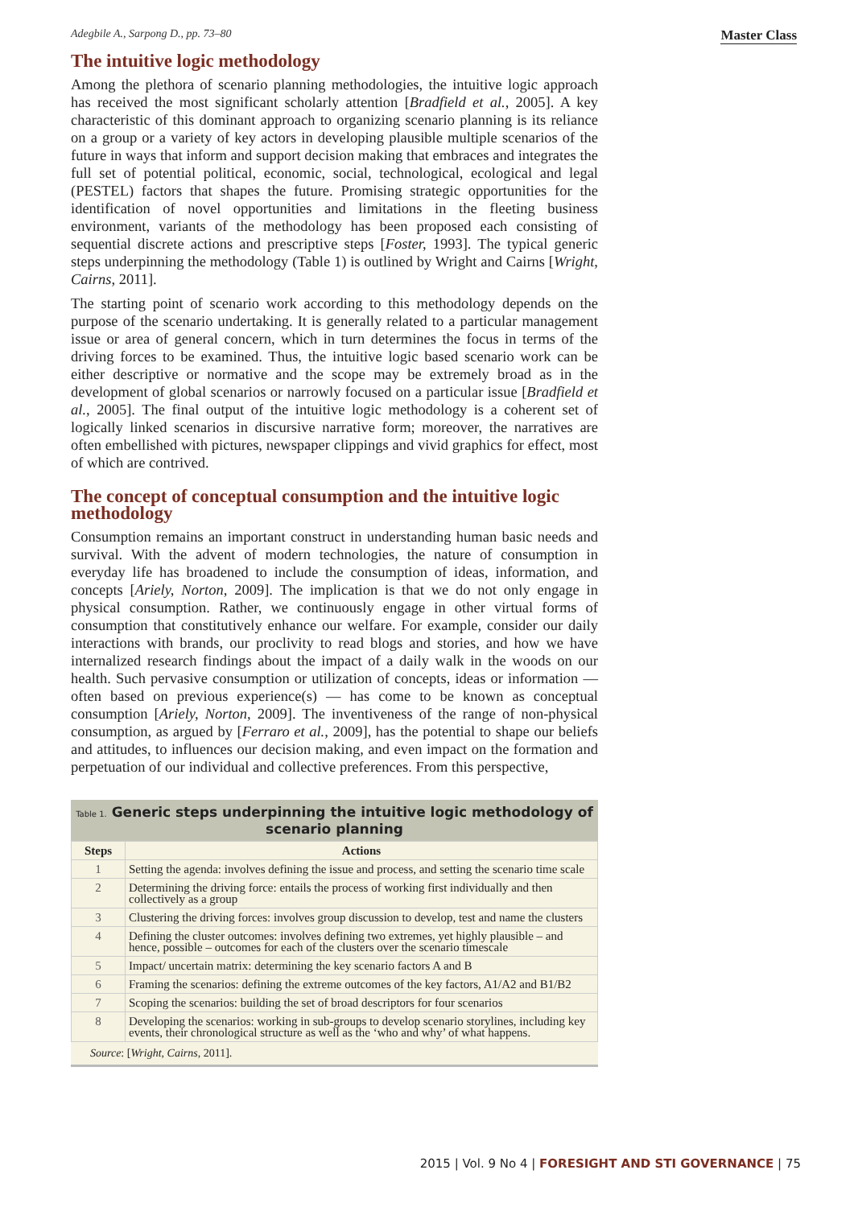Adegbile A., Sarpong D., pp. 73–80 Master Class
The intuitive logic methodology
Among the plethora of scenario planning methodologies, the intuitive logic approach has received the most significant scholarly attention [Bradfield et al., 2005]. A key characteristic of this dominant approach to organizing scenario planning is its reliance on a group or a variety of key actors in developing plausible multiple scenarios of the future in ways that inform and support decision making that embraces and integrates the full set of potential political, economic, social, technological, ecological and legal (PESTEL) factors that shapes the future. Promising strategic opportunities for the identification of novel opportunities and limitations in the fleeting business environment, variants of the methodology has been proposed each consisting of sequential discrete actions and prescriptive steps [Foster, 1993]. The typical generic steps underpinning the methodology (Table 1) is outlined by Wright and Cairns [Wright, Cairns, 2011].
The starting point of scenario work according to this methodology depends on the purpose of the scenario undertaking. It is generally related to a particular management issue or area of general concern, which in turn determines the focus in terms of the driving forces to be examined. Thus, the intuitive logic based scenario work can be either descriptive or normative and the scope may be extremely broad as in the development of global scenarios or narrowly focused on a particular issue [Bradfield et al., 2005]. The final output of the intuitive logic methodology is a coherent set of logically linked scenarios in discursive narrative form; moreover, the narratives are often embellished with pictures, newspaper clippings and vivid graphics for effect, most of which are contrived.
The concept of conceptual consumption and the intuitive logic methodology
Consumption remains an important construct in understanding human basic needs and survival. With the advent of modern technologies, the nature of consumption in everyday life has broadened to include the consumption of ideas, information, and concepts [Ariely, Norton, 2009]. The implication is that we do not only engage in physical consumption. Rather, we continuously engage in other virtual forms of consumption that constitutively enhance our welfare. For example, consider our daily interactions with brands, our proclivity to read blogs and stories, and how we have internalized research findings about the impact of a daily walk in the woods on our health. Such pervasive consumption or utilization of concepts, ideas or information — often based on previous experience(s) — has come to be known as conceptual consumption [Ariely, Norton, 2009]. The inventiveness of the range of non-physical consumption, as argued by [Ferraro et al., 2009], has the potential to shape our beliefs and attitudes, to influences our decision making, and even impact on the formation and perpetuation of our individual and collective preferences. From this perspective,
Table 1. Generic steps underpinning the intuitive logic methodology of scenario planning
| Steps | Actions |
| --- | --- |
| 1 | Setting the agenda: involves defining the issue and process, and setting the scenario time scale |
| 2 | Determining the driving force: entails the process of working first individually and then collectively as a group |
| 3 | Clustering the driving forces: involves group discussion to develop, test and name the clusters |
| 4 | Defining the cluster outcomes: involves defining two extremes, yet highly plausible – and hence, possible – outcomes for each of the clusters over the scenario timescale |
| 5 | Impact/ uncertain matrix: determining the key scenario factors A and B |
| 6 | Framing the scenarios: defining the extreme outcomes of the key factors, A1/A2 and B1/B2 |
| 7 | Scoping the scenarios: building the set of broad descriptors for four scenarios |
| 8 | Developing the scenarios: working in sub-groups to develop scenario storylines, including key events, their chronological structure as well as the ‘who and why’ of what happens. |
Source: [Wright, Cairns, 2011].
2015 | Vol. 9 No 4 | FORESIGHT AND STI GOVERNANCE | 75